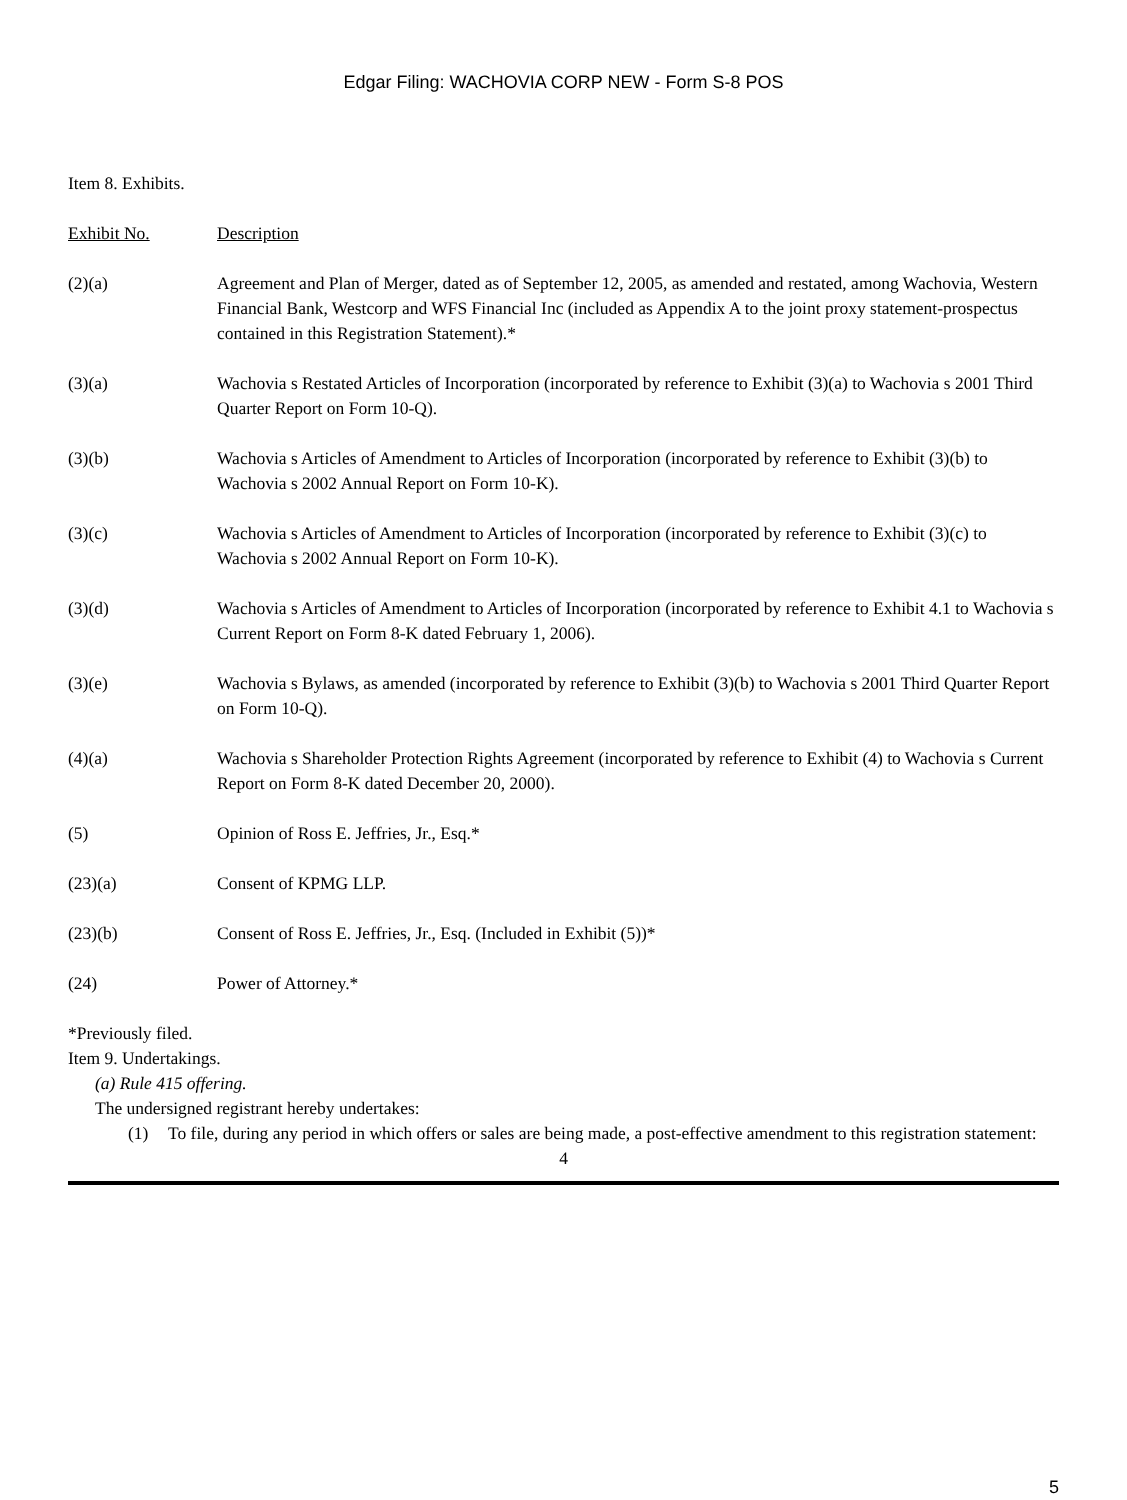Edgar Filing: WACHOVIA CORP NEW - Form S-8 POS
Item 8. Exhibits.
| Exhibit No. | Description |
| (2)(a) | Agreement and Plan of Merger, dated as of September 12, 2005, as amended and restated, among Wachovia, Western Financial Bank, Westcorp and WFS Financial Inc (included as Appendix A to the joint proxy statement-prospectus contained in this Registration Statement).* |
| (3)(a) | Wachovia s Restated Articles of Incorporation (incorporated by reference to Exhibit (3)(a) to Wachovia s 2001 Third Quarter Report on Form 10-Q). |
| (3)(b) | Wachovia s Articles of Amendment to Articles of Incorporation (incorporated by reference to Exhibit (3)(b) to Wachovia s 2002 Annual Report on Form 10-K). |
| (3)(c) | Wachovia s Articles of Amendment to Articles of Incorporation (incorporated by reference to Exhibit (3)(c) to Wachovia s 2002 Annual Report on Form 10-K). |
| (3)(d) | Wachovia s Articles of Amendment to Articles of Incorporation (incorporated by reference to Exhibit 4.1 to Wachovia s Current Report on Form 8-K dated February 1, 2006). |
| (3)(e) | Wachovia s Bylaws, as amended (incorporated by reference to Exhibit (3)(b) to Wachovia s 2001 Third Quarter Report on Form 10-Q). |
| (4)(a) | Wachovia s Shareholder Protection Rights Agreement (incorporated by reference to Exhibit (4) to Wachovia s Current Report on Form 8-K dated December 20, 2000). |
| (5) | Opinion of Ross E. Jeffries, Jr., Esq.* |
| (23)(a) | Consent of KPMG LLP. |
| (23)(b) | Consent of Ross E. Jeffries, Jr., Esq. (Included in Exhibit (5))* |
| (24) | Power of Attorney.* |
*Previously filed.
Item 9. Undertakings.
(a) Rule 415 offering.
The undersigned registrant hereby undertakes:
(1) To file, during any period in which offers or sales are being made, a post-effective amendment to this registration statement:
4
5